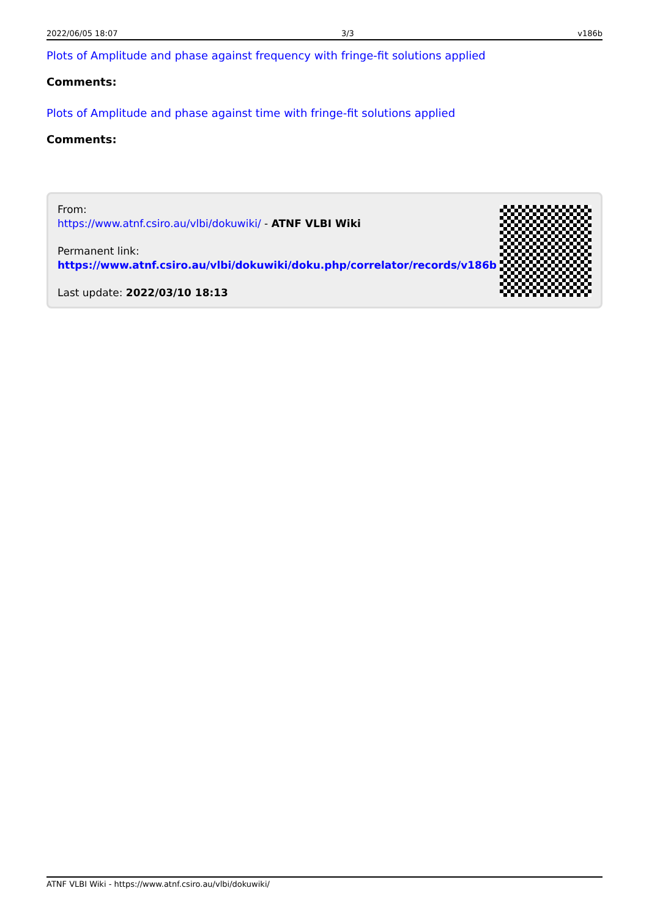2022/06/05 18:07 3/3 v186b
Plots of Amplitude and phase against frequency with fringe-fit solutions applied
Comments:
Plots of Amplitude and phase against time with fringe-fit solutions applied
Comments:
From:
https://www.atnf.csiro.au/vlbi/dokuwiki/ - ATNF VLBI Wiki
Permanent link:
https://www.atnf.csiro.au/vlbi/dokuwiki/doku.php/correlator/records/v186b
Last update: 2022/03/10 18:13
ATNF VLBI Wiki - https://www.atnf.csiro.au/vlbi/dokuwiki/